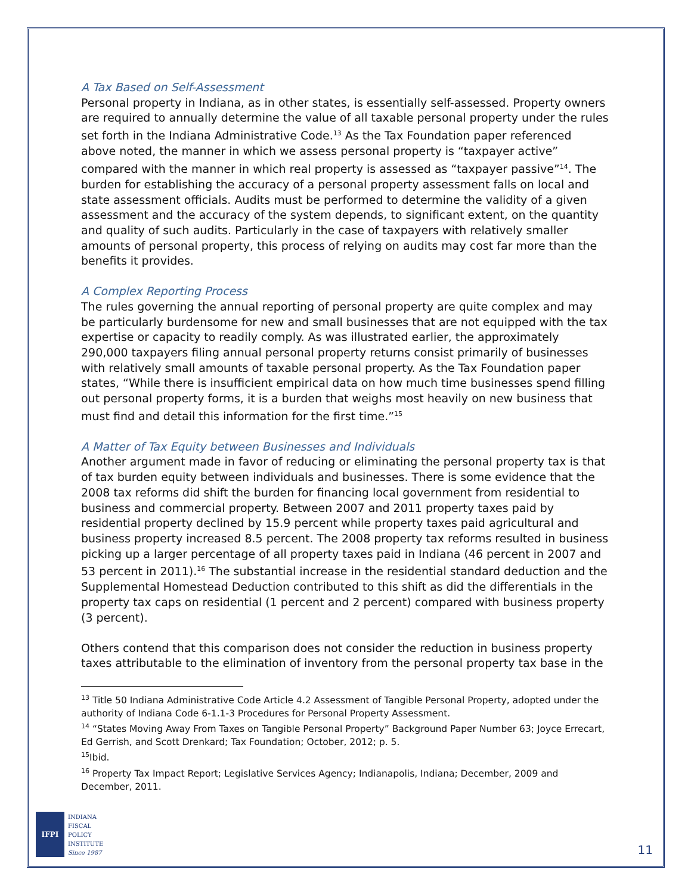A Tax Based on Self-Assessment
Personal property in Indiana, as in other states, is essentially self-assessed. Property owners are required to annually determine the value of all taxable personal property under the rules set forth in the Indiana Administrative Code.<sup>13</sup> As the Tax Foundation paper referenced above noted, the manner in which we assess personal property is “taxpayer active” compared with the manner in which real property is assessed as “taxpayer passive”<sup>14</sup>. The burden for establishing the accuracy of a personal property assessment falls on local and state assessment officials. Audits must be performed to determine the validity of a given assessment and the accuracy of the system depends, to significant extent, on the quantity and quality of such audits. Particularly in the case of taxpayers with relatively smaller amounts of personal property, this process of relying on audits may cost far more than the benefits it provides.
A Complex Reporting Process
The rules governing the annual reporting of personal property are quite complex and may be particularly burdensome for new and small businesses that are not equipped with the tax expertise or capacity to readily comply. As was illustrated earlier, the approximately 290,000 taxpayers filing annual personal property returns consist primarily of businesses with relatively small amounts of taxable personal property. As the Tax Foundation paper states, “While there is insufficient empirical data on how much time businesses spend filling out personal property forms, it is a burden that weighs most heavily on new business that must find and detail this information for the first time.”<sup>15</sup>
A Matter of Tax Equity between Businesses and Individuals
Another argument made in favor of reducing or eliminating the personal property tax is that of tax burden equity between individuals and businesses. There is some evidence that the 2008 tax reforms did shift the burden for financing local government from residential to business and commercial property. Between 2007 and 2011 property taxes paid by residential property declined by 15.9 percent while property taxes paid agricultural and business property increased 8.5 percent. The 2008 property tax reforms resulted in business picking up a larger percentage of all property taxes paid in Indiana (46 percent in 2007 and 53 percent in 2011).<sup>16</sup> The substantial increase in the residential standard deduction and the Supplemental Homestead Deduction contributed to this shift as did the differentials in the property tax caps on residential (1 percent and 2 percent) compared with business property (3 percent).
Others contend that this comparison does not consider the reduction in business property taxes attributable to the elimination of inventory from the personal property tax base in the
<sup>13</sup> Title 50 Indiana Administrative Code Article 4.2 Assessment of Tangible Personal Property, adopted under the authority of Indiana Code 6-1.1-3 Procedures for Personal Property Assessment.
<sup>14</sup> “States Moving Away From Taxes on Tangible Personal Property” Background Paper Number 63; Joyce Errecart, Ed Gerrish, and Scott Drenkard; Tax Foundation; October, 2012; p. 5.
<sup>15</sup> Ibid.
<sup>16</sup> Property Tax Impact Report; Legislative Services Agency; Indianapolis, Indiana; December, 2009 and December, 2011.
IFPI
INDIANA
FISCAL
POLICY
INSTITUTE
Since 1987
11